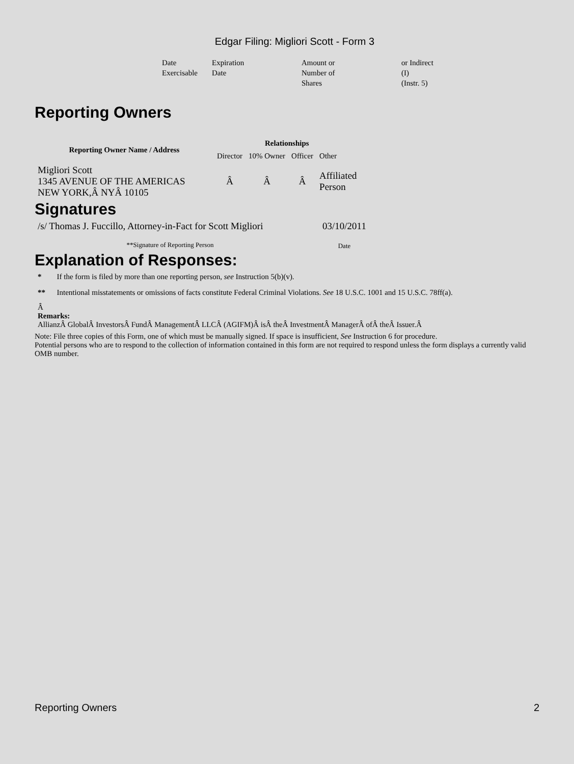Edgar Filing: Migliori Scott - Form 3
| Date Exercisable | Expiration Date | Amount or Number of Shares | or Indirect (I) (Instr. 5) |
Reporting Owners
| Reporting Owner Name / Address | Relationships | | | |
| --- | --- | --- | --- | --- |
| | Director | 10% Owner | Officer | Other |
| Migliori Scott 1345 AVENUE OF THE AMERICAS NEW YORK,Â NYÂ 10105 | Â | Â | Â | Affiliated Person |
Signatures
| /s/ Thomas J. Fuccillo, Attorney-in-Fact for Scott Migliori | 03/10/2011 |
| **Signature of Reporting Person | Date |
Explanation of Responses:
* If the form is filed by more than one reporting person, see Instruction 5(b)(v).
** Intentional misstatements or omissions of facts constitute Federal Criminal Violations. See 18 U.S.C. 1001 and 15 U.S.C. 78ff(a).
Â
Remarks:
AllianzÂ GlobalÂ InvestorsÂ FundÂ ManagementÂ LLCÂ (AGIFM)Â isÂ theÂ InvestmentÂ ManagerÂ ofÂ theÂ Issuer.Â
Note: File three copies of this Form, one of which must be manually signed. If space is insufficient, See Instruction 6 for procedure.
Potential persons who are to respond to the collection of information contained in this form are not required to respond unless the form displays a currently valid OMB number.
Reporting Owners 2